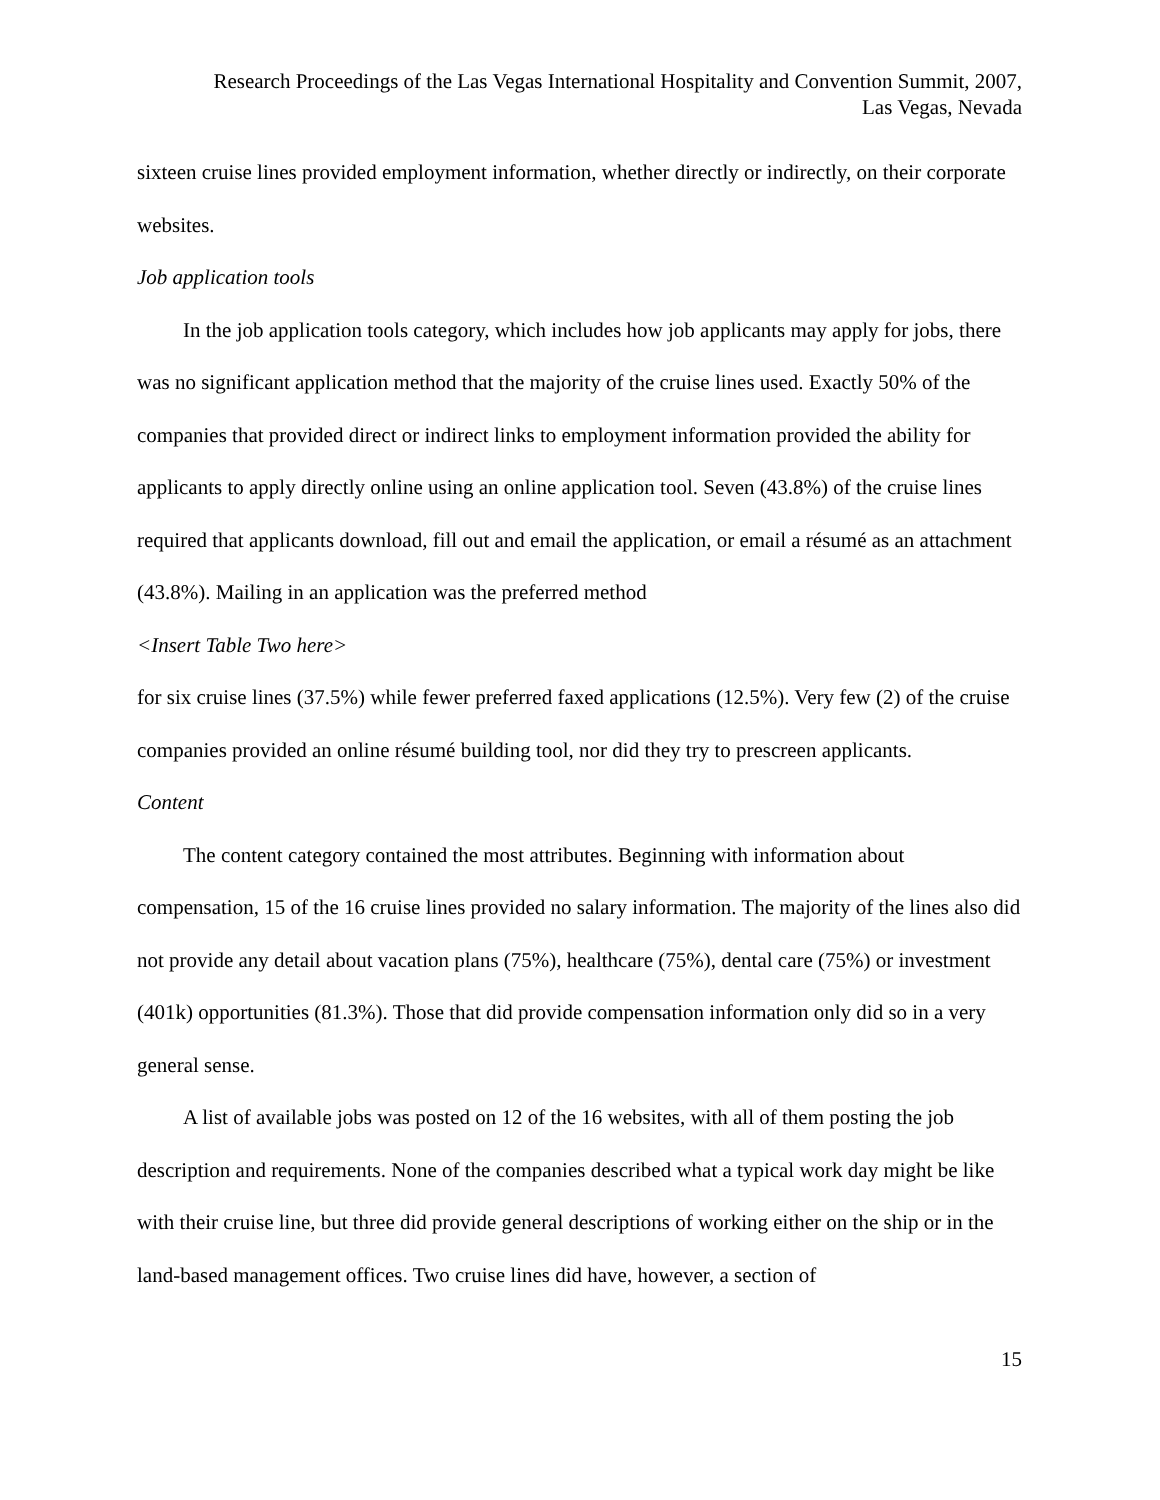Research Proceedings of the Las Vegas International Hospitality and Convention Summit, 2007,
Las Vegas, Nevada
sixteen cruise lines provided employment information, whether directly or indirectly, on their corporate websites.
Job application tools
In the job application tools category, which includes how job applicants may apply for jobs, there was no significant application method that the majority of the cruise lines used. Exactly 50% of the companies that provided direct or indirect links to employment information provided the ability for applicants to apply directly online using an online application tool. Seven (43.8%) of the cruise lines required that applicants download, fill out and email the application, or email a résumé as an attachment (43.8%). Mailing in an application was the preferred method
<Insert Table Two here>
for six cruise lines (37.5%) while fewer preferred faxed applications (12.5%). Very few (2) of the cruise companies provided an online résumé building tool, nor did they try to prescreen applicants.
Content
The content category contained the most attributes. Beginning with information about compensation, 15 of the 16 cruise lines provided no salary information. The majority of the lines also did not provide any detail about vacation plans (75%), healthcare (75%), dental care (75%) or investment (401k) opportunities (81.3%). Those that did provide compensation information only did so in a very general sense.
A list of available jobs was posted on 12 of the 16 websites, with all of them posting the job description and requirements. None of the companies described what a typical work day might be like with their cruise line, but three did provide general descriptions of working either on the ship or in the land-based management offices. Two cruise lines did have, however, a section of
15